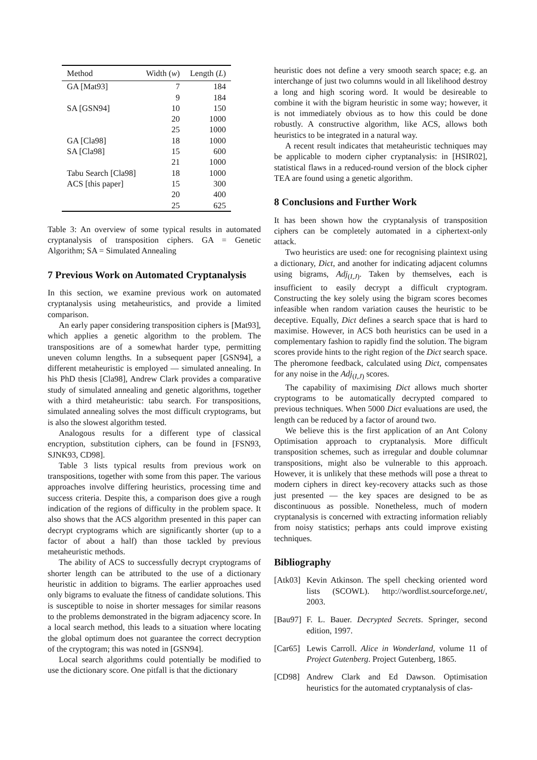| Method | Width ( w ) | Length ( L ) |
| --- | --- | --- |
| GA [Mat93] | 7 | 184 |
| | 9 | 184 |
| SA [GSN94] | 10 | 150 |
| | 20 | 1000 |
| | 25 | 1000 |
| GA [Cla98] | 18 | 1000 |
| SA [Cla98] | 15 | 600 |
| | 21 | 1000 |
| Tabu Search [Cla98] | 18 | 1000 |
| ACS [this paper] | 15 | 300 |
| | 20 | 400 |
| | 25 | 625 |
Table 3: An overview of some typical results in automated cryptanalysis of transposition ciphers. GA = Genetic Algorithm; SA = Simulated Annealing
7 Previous Work on Automated Cryptanalysis
In this section, we examine previous work on automated cryptanalysis using metaheuristics, and provide a limited comparison.
An early paper considering transposition ciphers is [Mat93], which applies a genetic algorithm to the problem. The transpositions are of a somewhat harder type, permitting uneven column lengths. In a subsequent paper [GSN94], a different metaheuristic is employed — simulated annealing. In his PhD thesis [Cla98], Andrew Clark provides a comparative study of simulated annealing and genetic algorithms, together with a third metaheuristic: tabu search. For transpositions, simulated annealing solves the most difficult cryptograms, but is also the slowest algorithm tested.
Analogous results for a different type of classical encryption, substitution ciphers, can be found in [FSN93, SJNK93, CD98].
Table 3 lists typical results from previous work on transpositions, together with some from this paper. The various approaches involve differing heuristics, processing time and success criteria. Despite this, a comparison does give a rough indication of the regions of difficulty in the problem space. It also shows that the ACS algorithm presented in this paper can decrypt cryptograms which are significantly shorter (up to a factor of about a half) than those tackled by previous metaheuristic methods.
The ability of ACS to successfully decrypt cryptograms of shorter length can be attributed to the use of a dictionary heuristic in addition to bigrams. The earlier approaches used only bigrams to evaluate the fitness of candidate solutions. This is susceptible to noise in shorter messages for similar reasons to the problems demonstrated in the bigram adjacency score. In a local search method, this leads to a situation where locating the global optimum does not guarantee the correct decryption of the cryptogram; this was noted in [GSN94].
Local search algorithms could potentially be modified to use the dictionary score. One pitfall is that the dictionary
heuristic does not define a very smooth search space; e.g. an interchange of just two columns would in all likelihood destroy a long and high scoring word. It would be desireable to combine it with the bigram heuristic in some way; however, it is not immediately obvious as to how this could be done robustly. A constructive algorithm, like ACS, allows both heuristics to be integrated in a natural way.
A recent result indicates that metaheuristic techniques may be applicable to modern cipher cryptanalysis: in [HSIR02], statistical flaws in a reduced-round version of the block cipher TEA are found using a genetic algorithm.
8 Conclusions and Further Work
It has been shown how the cryptanalysis of transposition ciphers can be completely automated in a ciphertext-only attack.
Two heuristics are used: one for recognising plaintext using a dictionary, Dict, and another for indicating adjacent columns using bigrams, Adj<sub>(I,J)</sub>. Taken by themselves, each is insufficient to easily decrypt a difficult cryptogram. Constructing the key solely using the bigram scores becomes infeasible when random variation causes the heuristic to be deceptive. Equally, Dict defines a search space that is hard to maximise. However, in ACS both heuristics can be used in a complementary fashion to rapidly find the solution. The bigram scores provide hints to the right region of the Dict search space. The pheromone feedback, calculated using Dict, compensates for any noise in the Adj<sub>(I,J)</sub> scores.
The capability of maximising Dict allows much shorter cryptograms to be automatically decrypted compared to previous techniques. When 5000 Dict evaluations are used, the length can be reduced by a factor of around two.
We believe this is the first application of an Ant Colony Optimisation approach to cryptanalysis. More difficult transposition schemes, such as irregular and double columnar transpositions, might also be vulnerable to this approach. However, it is unlikely that these methods will pose a threat to modern ciphers in direct key-recovery attacks such as those just presented — the key spaces are designed to be as discontinuous as possible. Nonetheless, much of modern cryptanalysis is concerned with extracting information reliably from noisy statistics; perhaps ants could improve existing techniques.
Bibliography
[Atk03] Kevin Atkinson. The spell checking oriented word lists (SCOWL). http://wordlist.sourceforge.net/, 2003.
[Bau97] F. L. Bauer. Decrypted Secrets. Springer, second edition, 1997.
[Car65] Lewis Carroll. Alice in Wonderland, volume 11 of Project Gutenberg. Project Gutenberg, 1865.
[CD98] Andrew Clark and Ed Dawson. Optimisation heuristics for the automated cryptanalysis of clas-